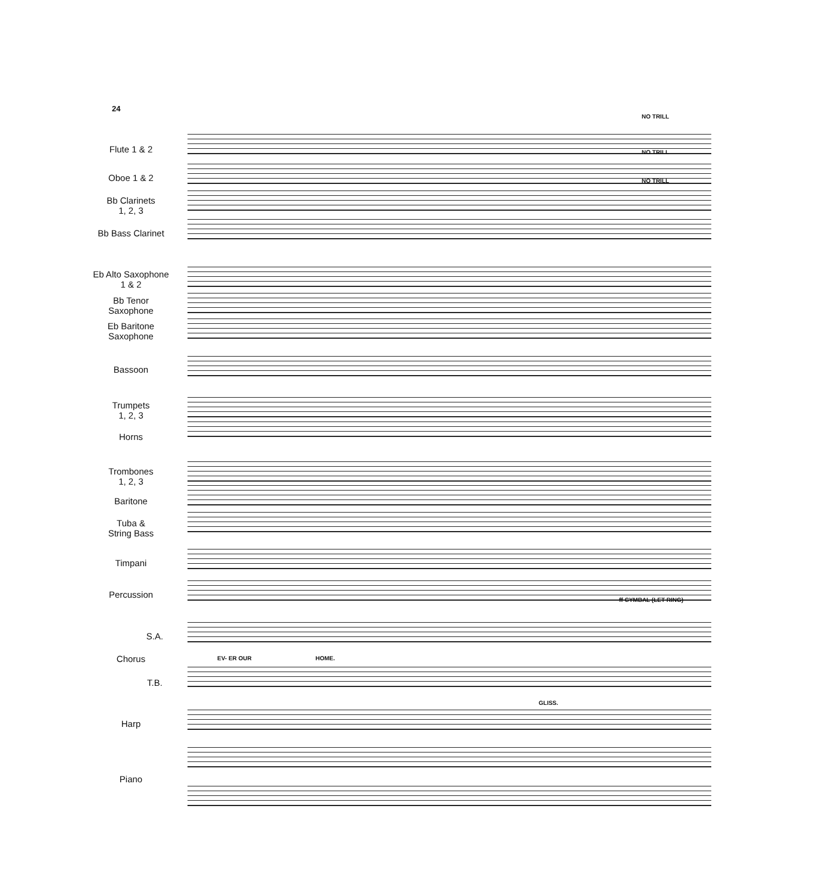24
NO TRILL
Flute 1 & 2 NO TRILL
Oboe 1 & 2 NO TRILL
Bb Clarinets
1, 2, 3
Bb Bass Clarinet
Eb Alto Saxophone
1 & 2
Bb Tenor
Saxophone
Eb Baritone
Saxophone
Bassoon
Trumpets
1, 2, 3
Horns
Trombones
1, 2, 3
Baritone
Tuba &
String Bass
Timpani
Percussion
ff CYMBAL (LET RING)
S.A.
Chorus EV- ER OUR HOME.
T.B.
GLISS.
Harp
Piano